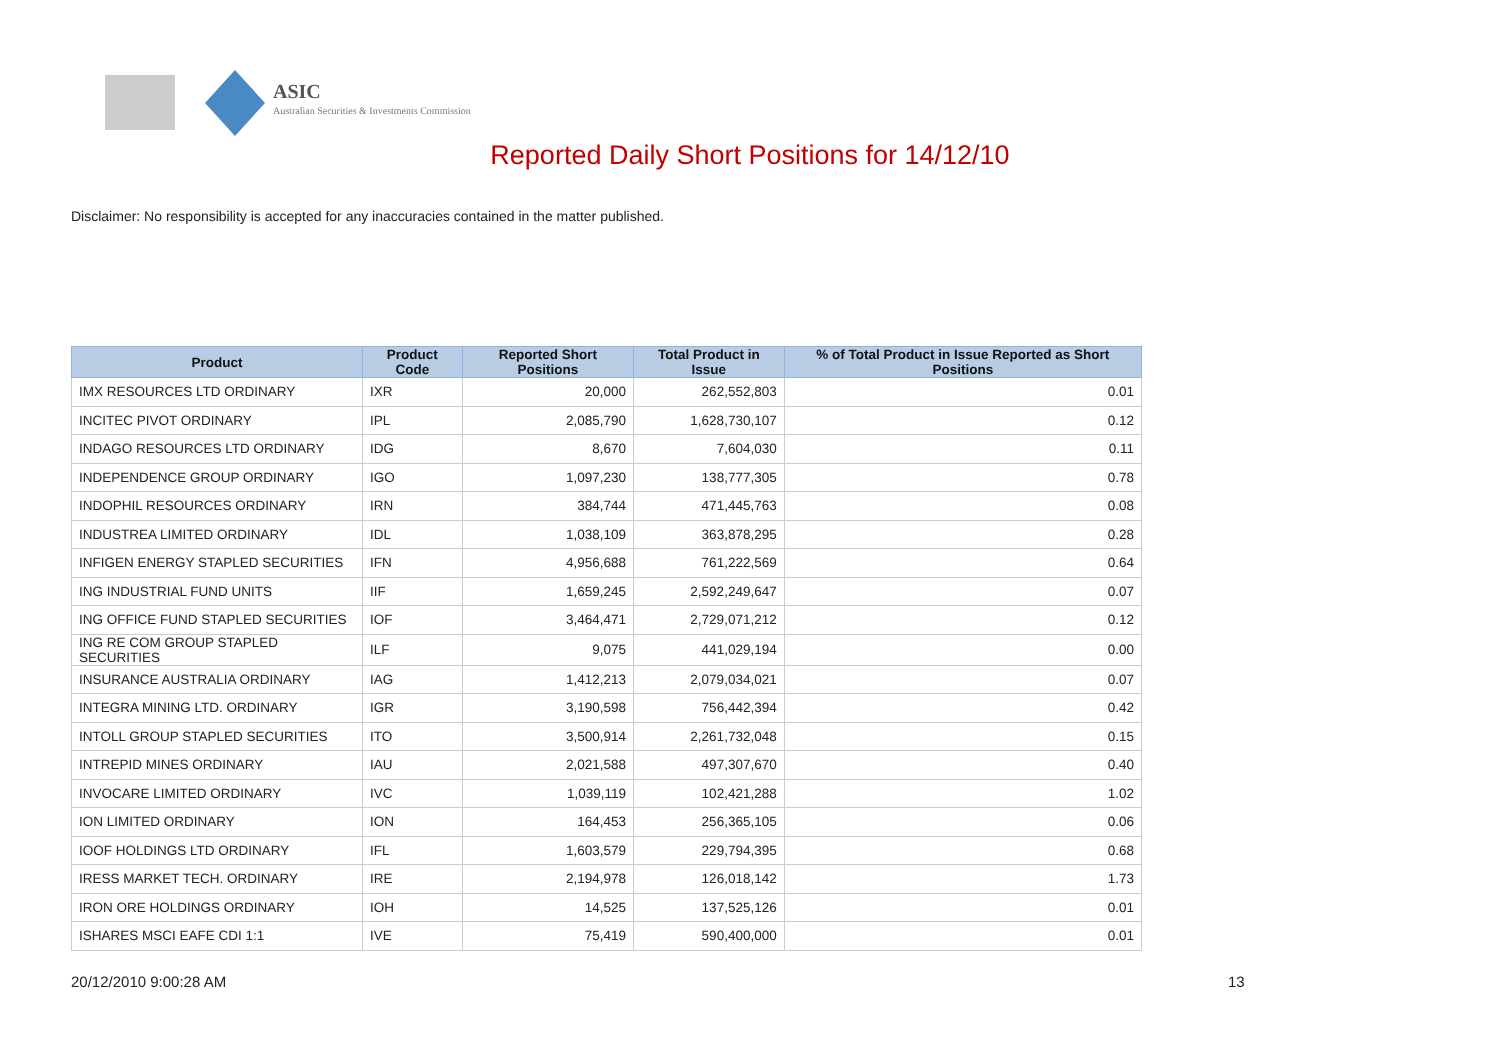ASIC
Australian Securities & Investments Commission
Reported Daily Short Positions for 14/12/10
Disclaimer: No responsibility is accepted for any inaccuracies contained in the matter published.
| Product | Product Code | Reported Short Positions | Total Product in Issue | % of Total Product in Issue Reported as Short Positions |
| --- | --- | --- | --- | --- |
| IMX RESOURCES LTD ORDINARY | IXR | 20,000 | 262,552,803 | 0.01 |
| INCITEC PIVOT ORDINARY | IPL | 2,085,790 | 1,628,730,107 | 0.12 |
| INDAGO RESOURCES LTD ORDINARY | IDG | 8,670 | 7,604,030 | 0.11 |
| INDEPENDENCE GROUP ORDINARY | IGO | 1,097,230 | 138,777,305 | 0.78 |
| INDOPHIL RESOURCES ORDINARY | IRN | 384,744 | 471,445,763 | 0.08 |
| INDUSTREA LIMITED ORDINARY | IDL | 1,038,109 | 363,878,295 | 0.28 |
| INFIGEN ENERGY STAPLED SECURITIES | IFN | 4,956,688 | 761,222,569 | 0.64 |
| ING INDUSTRIAL FUND UNITS | IIF | 1,659,245 | 2,592,249,647 | 0.07 |
| ING OFFICE FUND STAPLED SECURITIES | IOF | 3,464,471 | 2,729,071,212 | 0.12 |
| ING RE COM GROUP STAPLED SECURITIES | ILF | 9,075 | 441,029,194 | 0.00 |
| INSURANCE AUSTRALIA ORDINARY | IAG | 1,412,213 | 2,079,034,021 | 0.07 |
| INTEGRA MINING LTD. ORDINARY | IGR | 3,190,598 | 756,442,394 | 0.42 |
| INTOLL GROUP STAPLED SECURITIES | ITO | 3,500,914 | 2,261,732,048 | 0.15 |
| INTREPID MINES ORDINARY | IAU | 2,021,588 | 497,307,670 | 0.40 |
| INVOCARE LIMITED ORDINARY | IVC | 1,039,119 | 102,421,288 | 1.02 |
| ION LIMITED ORDINARY | ION | 164,453 | 256,365,105 | 0.06 |
| IOOF HOLDINGS LTD ORDINARY | IFL | 1,603,579 | 229,794,395 | 0.68 |
| IRESS MARKET TECH. ORDINARY | IRE | 2,194,978 | 126,018,142 | 1.73 |
| IRON ORE HOLDINGS ORDINARY | IOH | 14,525 | 137,525,126 | 0.01 |
| ISHARES MSCI EAFE CDI 1:1 | IVE | 75,419 | 590,400,000 | 0.01 |
20/12/2010 9:00:28 AM 13